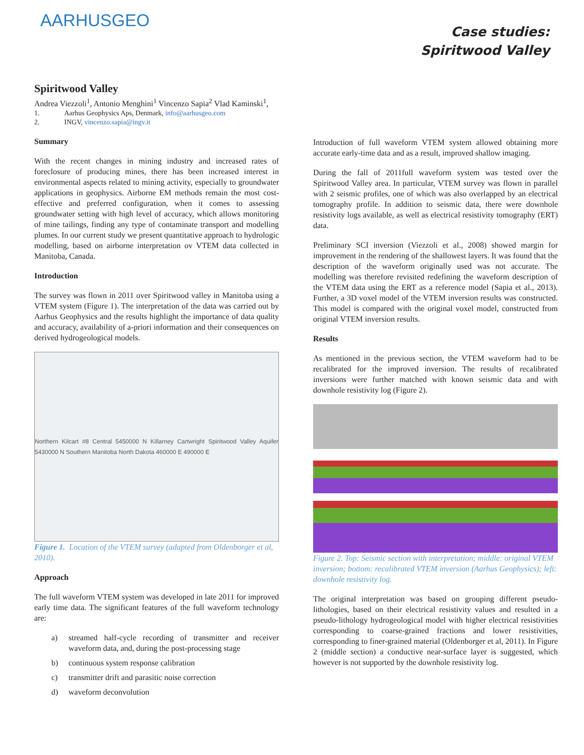AARHUSGEO
Case studies:
Spiritwood Valley
Spiritwood Valley
Andrea Viezzoli<sup>1</sup>, Antonio Menghini<sup>1</sup> Vincenzo Sapia<sup>2</sup> Vlad Kaminski<sup>1</sup>,
1. Aarhus Geophysics Aps, Denmark, info@aarhusgeo.com
2. INGV, vincenzo.sapia@ingv.it
Summary
With the recent changes in mining industry and increased rates of foreclosure of producing mines, there has been increased interest in environmental aspects related to mining activity, especially to groundwater applications in geophysics. Airborne EM methods remain the most cost-effective and preferred configuration, when it comes to assessing groundwater setting with high level of accuracy, which allows monitoring of mine tailings, finding any type of contaminate transport and modelling plumes. In our current study we present quantitative approach to hydrologic modelling, based on airborne interpretation ov VTEM data collected in Manitoba, Canada.
Introduction
The survey was flown in 2011 over Spiritwood valley in Manitoba using a VTEM system (Figure 1). The interpretation of the data was carried out by Aarhus Geophysics and the results highlight the importance of data quality and accuracy, availability of a-priori information and their consequences on derived hydrogeological models.
Northern Kilcart #8 Central 5450000 N Killarney Cartwright Spiritwood Valley Aquifer 5430000 N Southern Manitoba North Dakota 460000 E 490000 E
Figure 1. Location of the VTEM survey (adapted from Oldenborger et al, 2010).
Approach
The full waveform VTEM system was developed in late 2011 for improved early time data. The significant features of the full waveform technology are:
a) streamed half-cycle recording of transmitter and receiver waveform data, and, during the post-processing stage
b) continuous system response calibration
c) transmitter drift and parasitic noise correction
d) waveform deconvolution
Introduction of full waveform VTEM system allowed obtaining more accurate early-time data and as a result, improved shallow imaging.
During the fall of 2011full waveform system was tested over the Spiritwood Valley area. In particular, VTEM survey was flown in parallel with 2 seismic profiles, one of which was also overlapped by an electrical tomography profile. In addition to seismic data, there were downhole resistivity logs available, as well as electrical resistivity tomography (ERT) data.
Preliminary SCI inversion (Viezzoli et al., 2008) showed margin for improvement in the rendering of the shallowest layers. It was found that the description of the waveform originally used was not accurate. The modelling was therefore revisited redefining the waveform description of the VTEM data using the ERT as a reference model (Sapia et al., 2013). Further, a 3D voxel model of the VTEM inversion results was constructed. This model is compared with the original voxel model, constructed from original VTEM inversion results.
Results
As mentioned in the previous section, the VTEM waveform had to be recalibrated for the improved inversion. The results of recalibrated inversions were further matched with known seismic data and with downhole resistivity log (Figure 2).
Figure 2. Top: Seismic section with interpretation; middle: original VTEM inversion; bottom: recalibrated VTEM inversion (Aarhus Geophysics); left: downhole resistivity log.
The original interpretation was based on grouping different pseudo-lithologies, based on their electrical resistivity values and resulted in a pseudo-lithology hydrogeological model with higher electrical resistivities corresponding to coarse-grained fractions and lower resistivities, corresponding to finer-grained material (Oldenborger et al, 2011). In Figure 2 (middle section) a conductive near-surface layer is suggested, which however is not supported by the downhole resistivity log.